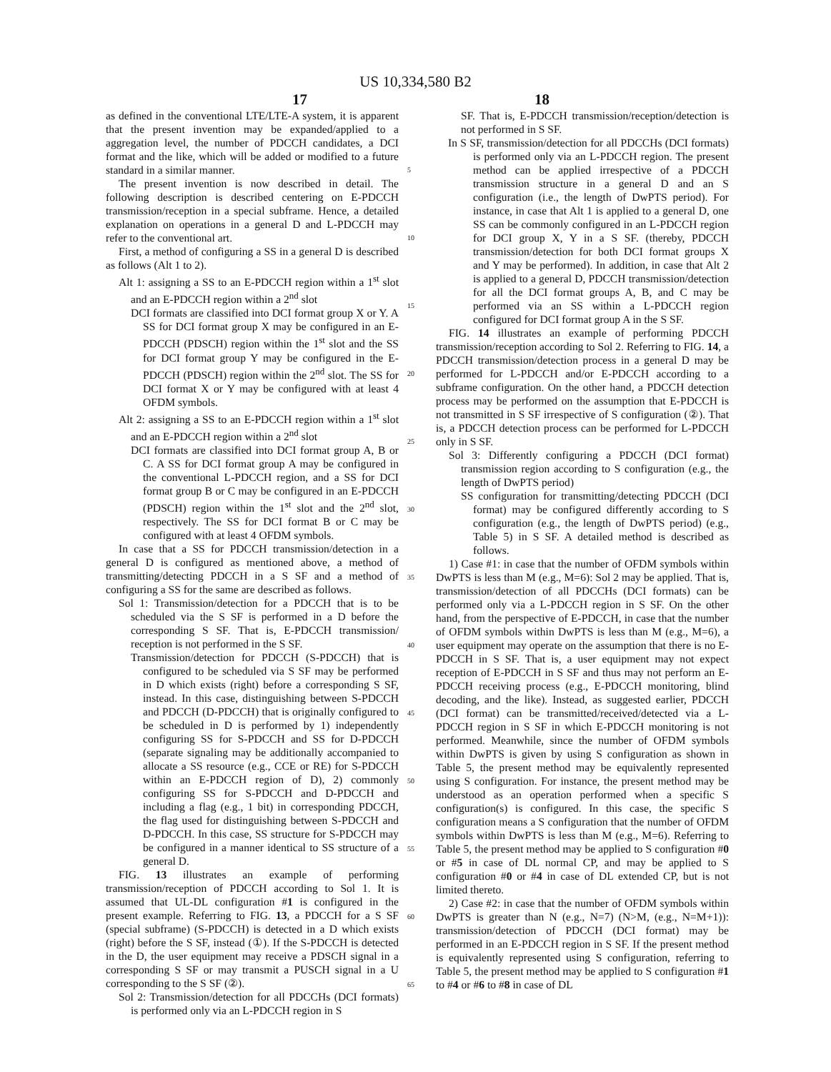US 10,334,580 B2
17 18
as defined in the conventional LTE/LTE-A system, it is apparent that the present invention may be expanded/applied to a aggregation level, the number of PDCCH candidates, a DCI format and the like, which will be added or modified to a future standard in a similar manner.
The present invention is now described in detail. The following description is described centering on E-PDCCH transmission/reception in a special subframe. Hence, a detailed explanation on operations in a general D and L-PDCCH may refer to the conventional art.
First, a method of configuring a SS in a general D is described as follows (Alt 1 to 2).
Alt 1: assigning a SS to an E-PDCCH region within a 1<sup>st</sup> slot and an E-PDCCH region within a 2<sup>nd</sup> slot
DCI formats are classified into DCI format group X or Y. A SS for DCI format group X may be configured in an E-PDCCH (PDSCH) region within the 1<sup>st</sup> slot and the SS for DCI format group Y may be configured in the E-PDCCH (PDSCH) region within the 2<sup>nd</sup> slot. The SS for DCI format X or Y may be configured with at least 4 OFDM symbols.
Alt 2: assigning a SS to an E-PDCCH region within a 1<sup>st</sup> slot and an E-PDCCH region within a 2<sup>nd</sup> slot
DCI formats are classified into DCI format group A, B or C. A SS for DCI format group A may be configured in the conventional L-PDCCH region, and a SS for DCI format group B or C may be configured in an E-PDCCH (PDSCH) region within the 1<sup>st</sup> slot and the 2<sup>nd</sup> slot, respectively. The SS for DCI format B or C may be configured with at least 4 OFDM symbols.
In case that a SS for PDCCH transmission/detection in a general D is configured as mentioned above, a method of transmitting/detecting PDCCH in a S SF and a method of configuring a SS for the same are described as follows.
Sol 1: Transmission/detection for a PDCCH that is to be scheduled via the S SF is performed in a D before the corresponding S SF. That is, E-PDCCH transmission/ reception is not performed in the S SF.
Transmission/detection for PDCCH (S-PDCCH) that is configured to be scheduled via S SF may be performed in D which exists (right) before a corresponding S SF, instead. In this case, distinguishing between S-PDCCH and PDCCH (D-PDCCH) that is originally configured to be scheduled in D is performed by 1) independently configuring SS for S-PDCCH and SS for D-PDCCH (separate signaling may be additionally accompanied to allocate a SS resource (e.g., CCE or RE) for S-PDCCH within an E-PDCCH region of D), 2) commonly configuring SS for S-PDCCH and D-PDCCH and including a flag (e.g., 1 bit) in corresponding PDCCH, the flag used for distinguishing between S-PDCCH and D-PDCCH. In this case, SS structure for S-PDCCH may be configured in a manner identical to SS structure of a general D.
FIG. 13 illustrates an example of performing transmission/reception of PDCCH according to Sol 1. It is assumed that UL-DL configuration #1 is configured in the present example. Referring to FIG. 13, a PDCCH for a S SF (special subframe) (S-PDCCH) is detected in a D which exists (right) before the S SF, instead (①). If the S-PDCCH is detected in the D, the user equipment may receive a PDSCH signal in a corresponding S SF or may transmit a PUSCH signal in a U corresponding to the S SF (②).
Sol 2: Transmission/detection for all PDCCHs (DCI formats) is performed only via an L-PDCCH region in S
5
10
15
20
25
30
35
40
45
50
55
60
65
SF. That is, E-PDCCH transmission/reception/detection is not performed in S SF.
In S SF, transmission/detection for all PDCCHs (DCI formats) is performed only via an L-PDCCH region. The present method can be applied irrespective of a PDCCH transmission structure in a general D and an S configuration (i.e., the length of DwPTS period). For instance, in case that Alt 1 is applied to a general D, one SS can be commonly configured in an L-PDCCH region for DCI group X, Y in a S SF. (thereby, PDCCH transmission/detection for both DCI format groups X and Y may be performed). In addition, in case that Alt 2 is applied to a general D, PDCCH transmission/detection for all the DCI format groups A, B, and C may be performed via an SS within a L-PDCCH region configured for DCI format group A in the S SF.
FIG. 14 illustrates an example of performing PDCCH transmission/reception according to Sol 2. Referring to FIG. 14, a PDCCH transmission/detection process in a general D may be performed for L-PDCCH and/or E-PDCCH according to a subframe configuration. On the other hand, a PDCCH detection process may be performed on the assumption that E-PDCCH is not transmitted in S SF irrespective of S configuration (②). That is, a PDCCH detection process can be performed for L-PDCCH only in S SF.
Sol 3: Differently configuring a PDCCH (DCI format) transmission region according to S configuration (e.g., the length of DwPTS period)
SS configuration for transmitting/detecting PDCCH (DCI format) may be configured differently according to S configuration (e.g., the length of DwPTS period) (e.g., Table 5) in S SF. A detailed method is described as follows.
1) Case #1: in case that the number of OFDM symbols within DwPTS is less than M (e.g., M=6): Sol 2 may be applied. That is, transmission/detection of all PDCCHs (DCI formats) can be performed only via a L-PDCCH region in S SF. On the other hand, from the perspective of E-PDCCH, in case that the number of OFDM symbols within DwPTS is less than M (e.g., M=6), a user equipment may operate on the assumption that there is no E-PDCCH in S SF. That is, a user equipment may not expect reception of E-PDCCH in S SF and thus may not perform an E-PDCCH receiving process (e.g., E-PDCCH monitoring, blind decoding, and the like). Instead, as suggested earlier, PDCCH (DCI format) can be transmitted/received/detected via a L-PDCCH region in S SF in which E-PDCCH monitoring is not performed. Meanwhile, since the number of OFDM symbols within DwPTS is given by using S configuration as shown in Table 5, the present method may be equivalently represented using S configuration. For instance, the present method may be understood as an operation performed when a specific S configuration(s) is configured. In this case, the specific S configuration means a S configuration that the number of OFDM symbols within DwPTS is less than M (e.g., M=6). Referring to Table 5, the present method may be applied to S configuration #0 or #5 in case of DL normal CP, and may be applied to S configuration #0 or #4 in case of DL extended CP, but is not limited thereto.
2) Case #2: in case that the number of OFDM symbols within DwPTS is greater than N (e.g., N=7) (N>M, (e.g., N=M+1)): transmission/detection of PDCCH (DCI format) may be performed in an E-PDCCH region in S SF. If the present method is equivalently represented using S configuration, referring to Table 5, the present method may be applied to S configuration #1 to #4 or #6 to #8 in case of DL